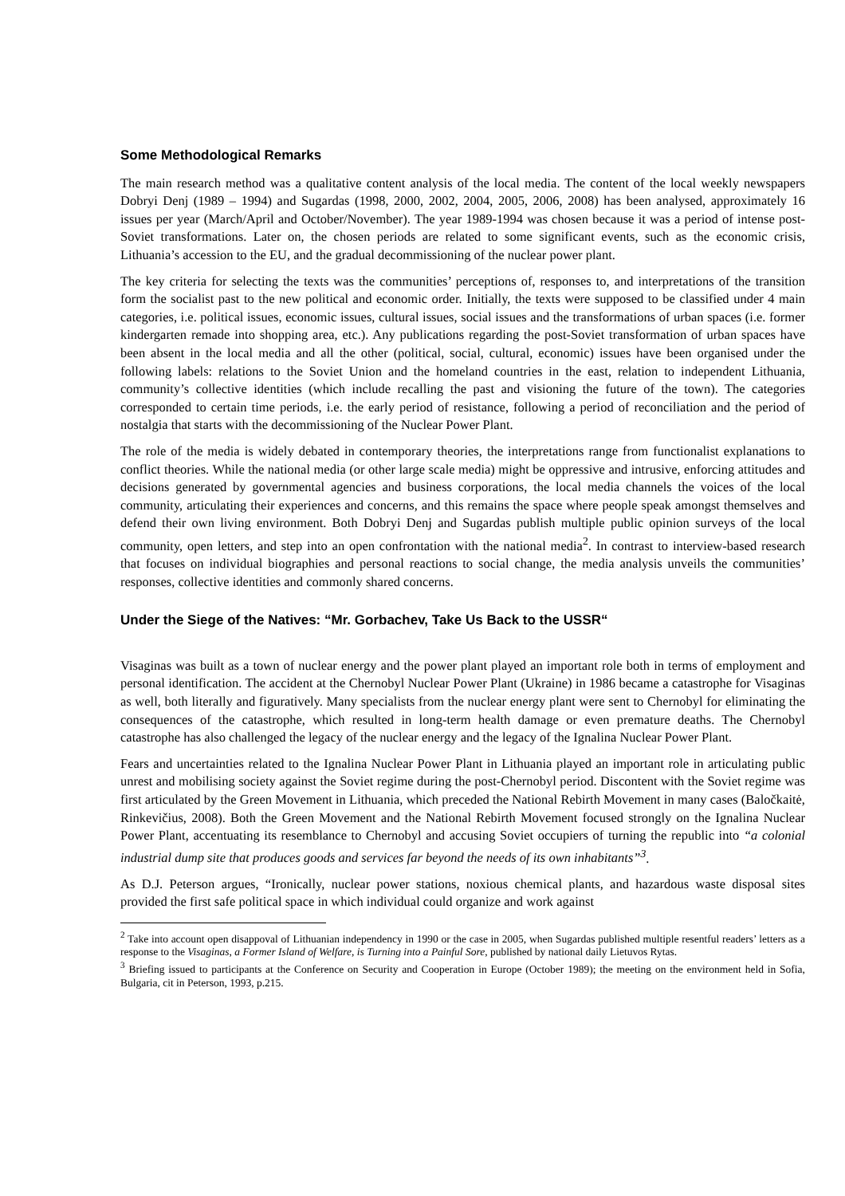Some Methodological Remarks
The main research method was a qualitative content analysis of the local media. The content of the local weekly newspapers Dobryi Denj (1989 – 1994) and Sugardas (1998, 2000, 2002, 2004, 2005, 2006, 2008) has been analysed, approximately 16 issues per year (March/April and October/November). The year 1989-1994 was chosen because it was a period of intense post-Soviet transformations. Later on, the chosen periods are related to some significant events, such as the economic crisis, Lithuania’s accession to the EU, and the gradual decommissioning of the nuclear power plant.
The key criteria for selecting the texts was the communities’ perceptions of, responses to, and interpretations of the transition form the socialist past to the new political and economic order. Initially, the texts were supposed to be classified under 4 main categories, i.e. political issues, economic issues, cultural issues, social issues and the transformations of urban spaces (i.e. former kindergarten remade into shopping area, etc.). Any publications regarding the post-Soviet transformation of urban spaces have been absent in the local media and all the other (political, social, cultural, economic) issues have been organised under the following labels: relations to the Soviet Union and the homeland countries in the east, relation to independent Lithuania, community’s collective identities (which include recalling the past and visioning the future of the town). The categories corresponded to certain time periods, i.e. the early period of resistance, following a period of reconciliation and the period of nostalgia that starts with the decommissioning of the Nuclear Power Plant.
The role of the media is widely debated in contemporary theories, the interpretations range from functionalist explanations to conflict theories. While the national media (or other large scale media) might be oppressive and intrusive, enforcing attitudes and decisions generated by governmental agencies and business corporations, the local media channels the voices of the local community, articulating their experiences and concerns, and this remains the space where people speak amongst themselves and defend their own living environment. Both Dobryi Denj and Sugardas publish multiple public opinion surveys of the local community, open letters, and step into an open confrontation with the national media<sup>2</sup>. In contrast to interview-based research that focuses on individual biographies and personal reactions to social change, the media analysis unveils the communities’ responses, collective identities and commonly shared concerns.
Under the Siege of the Natives: “Mr. Gorbachev, Take Us Back to the USSR“
Visaginas was built as a town of nuclear energy and the power plant played an important role both in terms of employment and personal identification. The accident at the Chernobyl Nuclear Power Plant (Ukraine) in 1986 became a catastrophe for Visaginas as well, both literally and figuratively. Many specialists from the nuclear energy plant were sent to Chernobyl for eliminating the consequences of the catastrophe, which resulted in long-term health damage or even premature deaths. The Chernobyl catastrophe has also challenged the legacy of the nuclear energy and the legacy of the Ignalina Nuclear Power Plant.
Fears and uncertainties related to the Ignalina Nuclear Power Plant in Lithuania played an important role in articulating public unrest and mobilising society against the Soviet regime during the post-Chernobyl period. Discontent with the Soviet regime was first articulated by the Green Movement in Lithuania, which preceded the National Rebirth Movement in many cases (Baločkaitė, Rinkevičius, 2008). Both the Green Movement and the National Rebirth Movement focused strongly on the Ignalina Nuclear Power Plant, accentuating its resemblance to Chernobyl and accusing Soviet occupiers of turning the republic into “a colonial industrial dump site that produces goods and services far beyond the needs of its own inhabitants”<sup>3</sup>.
As D.J. Peterson argues, “Ironically, nuclear power stations, noxious chemical plants, and hazardous waste disposal sites provided the first safe political space in which individual could organize and work against
<sup>2</sup> Take into account open disappoval of Lithuanian independency in 1990 or the case in 2005, when Sugardas published multiple resentful readers’ letters as a response to the Visaginas, a Former Island of Welfare, is Turning into a Painful Sore, published by national daily Lietuvos Rytas.
<sup>3</sup> Briefing issued to participants at the Conference on Security and Cooperation in Europe (October 1989); the meeting on the environment held in Sofia, Bulgaria, cit in Peterson, 1993, p.215.